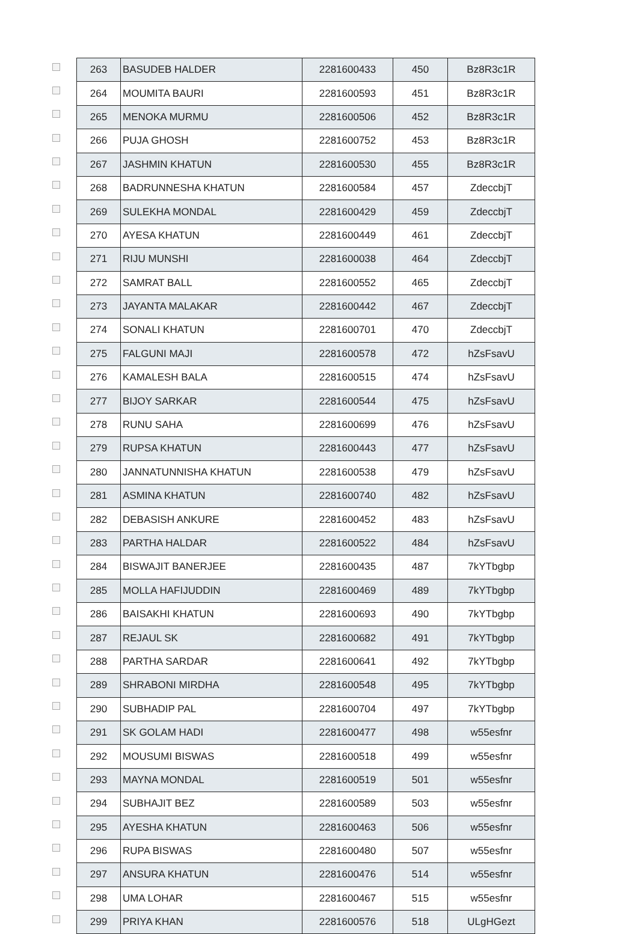| | 263 | BASUDEB HALDER | 2281600433 | 450 | Bz8R3c1R |
| | 264 | MOUMITA BAURI | 2281600593 | 451 | Bz8R3c1R |
| | 265 | MENOKA MURMU | 2281600506 | 452 | Bz8R3c1R |
| | 266 | PUJA GHOSH | 2281600752 | 453 | Bz8R3c1R |
| | 267 | JASHMIN KHATUN | 2281600530 | 455 | Bz8R3c1R |
| | 268 | BADRUNNESHA KHATUN | 2281600584 | 457 | ZdeccbjT |
| | 269 | SULEKHA MONDAL | 2281600429 | 459 | ZdeccbjT |
| | 270 | AYESA KHATUN | 2281600449 | 461 | ZdeccbjT |
| | 271 | RIJU MUNSHI | 2281600038 | 464 | ZdeccbjT |
| | 272 | SAMRAT BALL | 2281600552 | 465 | ZdeccbjT |
| | 273 | JAYANTA MALAKAR | 2281600442 | 467 | ZdeccbjT |
| | 274 | SONALI KHATUN | 2281600701 | 470 | ZdeccbjT |
| | 275 | FALGUNI MAJI | 2281600578 | 472 | hZsFsavU |
| | 276 | KAMALESH BALA | 2281600515 | 474 | hZsFsavU |
| | 277 | BIJOY SARKAR | 2281600544 | 475 | hZsFsavU |
| | 278 | RUNU SAHA | 2281600699 | 476 | hZsFsavU |
| | 279 | RUPSA KHATUN | 2281600443 | 477 | hZsFsavU |
| | 280 | JANNATUNNISHA KHATUN | 2281600538 | 479 | hZsFsavU |
| | 281 | ASMINA KHATUN | 2281600740 | 482 | hZsFsavU |
| | 282 | DEBASISH ANKURE | 2281600452 | 483 | hZsFsavU |
| | 283 | PARTHA HALDAR | 2281600522 | 484 | hZsFsavU |
| | 284 | BISWAJIT BANERJEE | 2281600435 | 487 | 7kYTbgbp |
| | 285 | MOLLA HAFIJUDDIN | 2281600469 | 489 | 7kYTbgbp |
| | 286 | BAISAKHI KHATUN | 2281600693 | 490 | 7kYTbgbp |
| | 287 | REJAUL SK | 2281600682 | 491 | 7kYTbgbp |
| | 288 | PARTHA SARDAR | 2281600641 | 492 | 7kYTbgbp |
| | 289 | SHRABONI MIRDHA | 2281600548 | 495 | 7kYTbgbp |
| | 290 | SUBHADIP PAL | 2281600704 | 497 | 7kYTbgbp |
| | 291 | SK GOLAM HADI | 2281600477 | 498 | w55esfnr |
| | 292 | MOUSUMI BISWAS | 2281600518 | 499 | w55esfnr |
| | 293 | MAYNA MONDAL | 2281600519 | 501 | w55esfnr |
| | 294 | SUBHAJIT BEZ | 2281600589 | 503 | w55esfnr |
| | 295 | AYESHA KHATUN | 2281600463 | 506 | w55esfnr |
| | 296 | RUPA BISWAS | 2281600480 | 507 | w55esfnr |
| | 297 | ANSURA KHATUN | 2281600476 | 514 | w55esfnr |
| | 298 | UMA LOHAR | 2281600467 | 515 | w55esfnr |
| | 299 | PRIYA KHAN | 2281600576 | 518 | ULgHGezt |